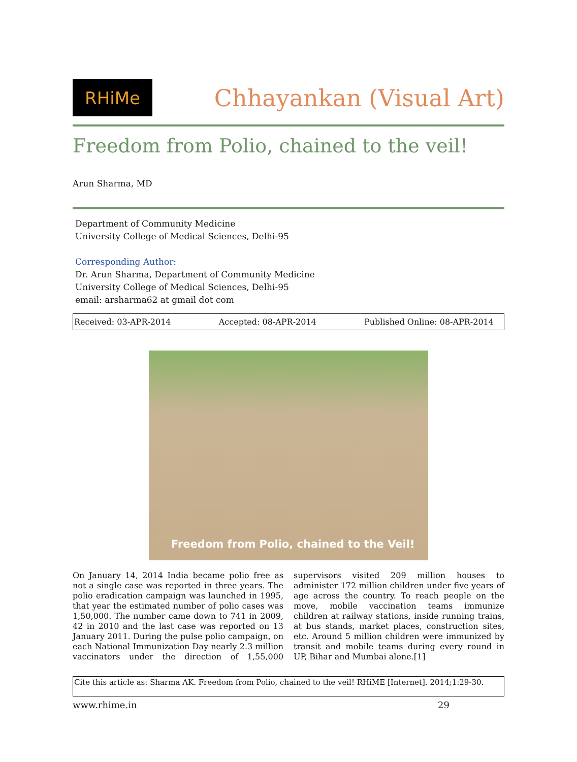RHiMe
Chhayankan (Visual Art)
Freedom from Polio, chained to the veil!
Arun Sharma, MD
Department of Community Medicine
University College of Medical Sciences, Delhi-95
Corresponding Author:
Dr. Arun Sharma, Department of Community Medicine
University College of Medical Sciences, Delhi-95
email: arsharma62 at gmail dot com
Received: 03-APR-2014 Accepted: 08-APR-2014 Published Online: 08-APR-2014
Freedom from Polio, chained to the Veil!
On January 14, 2014 India became polio free as not a single case was reported in three years. The polio eradication campaign was launched in 1995, that year the estimated number of polio cases was 1,50,000. The number came down to 741 in 2009, 42 in 2010 and the last case was reported on 13 January 2011. During the pulse polio campaign, on each National Immunization Day nearly 2.3 million vaccinators under the direction of 1,55,000 supervisors visited 209 million houses to administer 172 million children under five years of age across the country. To reach people on the move, mobile vaccination teams immunize children at railway stations, inside running trains, at bus stands, market places, construction sites, etc. Around 5 million children were immunized by transit and mobile teams during every round in UP, Bihar and Mumbai alone.[1]
Cite this article as: Sharma AK. Freedom from Polio, chained to the veil! RHiME [Internet]. 2014;1:29-30.
www.rhime.in 29